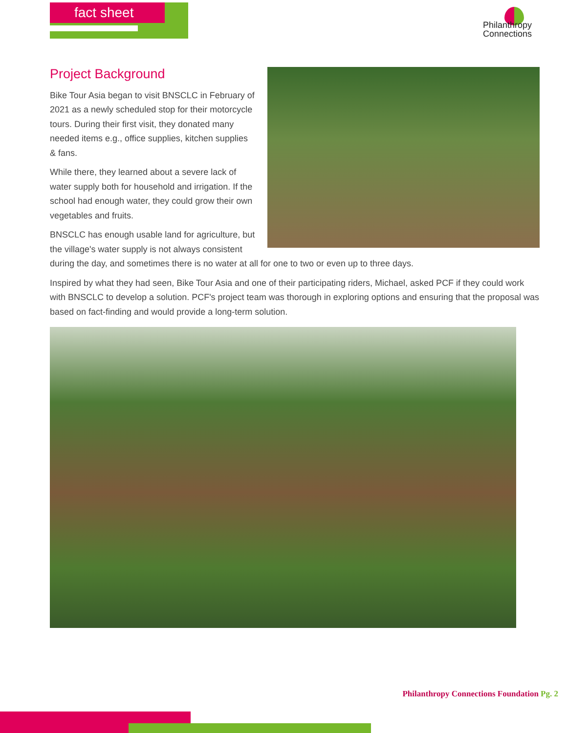fact sheet
Philanthropy
Connections
Project Background
Bike Tour Asia began to visit BNSCLC in February of 2021 as a newly scheduled stop for their motorcycle tours. During their first visit, they donated many needed items e.g., office supplies, kitchen supplies & fans.
While there, they learned about a severe lack of water supply both for household and irrigation. If the school had enough water, they could grow their own vegetables and fruits.
BNSCLC has enough usable land for agriculture, but the village's water supply is not always consistent during the day, and sometimes there is no water at all for one to two or even up to three days.
Inspired by what they had seen, Bike Tour Asia and one of their participating riders, Michael, asked PCF if they could work with BNSCLC to develop a solution. PCF's project team was thorough in exploring options and ensuring that the proposal was based on fact-finding and would provide a long-term solution.
Philanthropy Connections Foundation Pg. 2